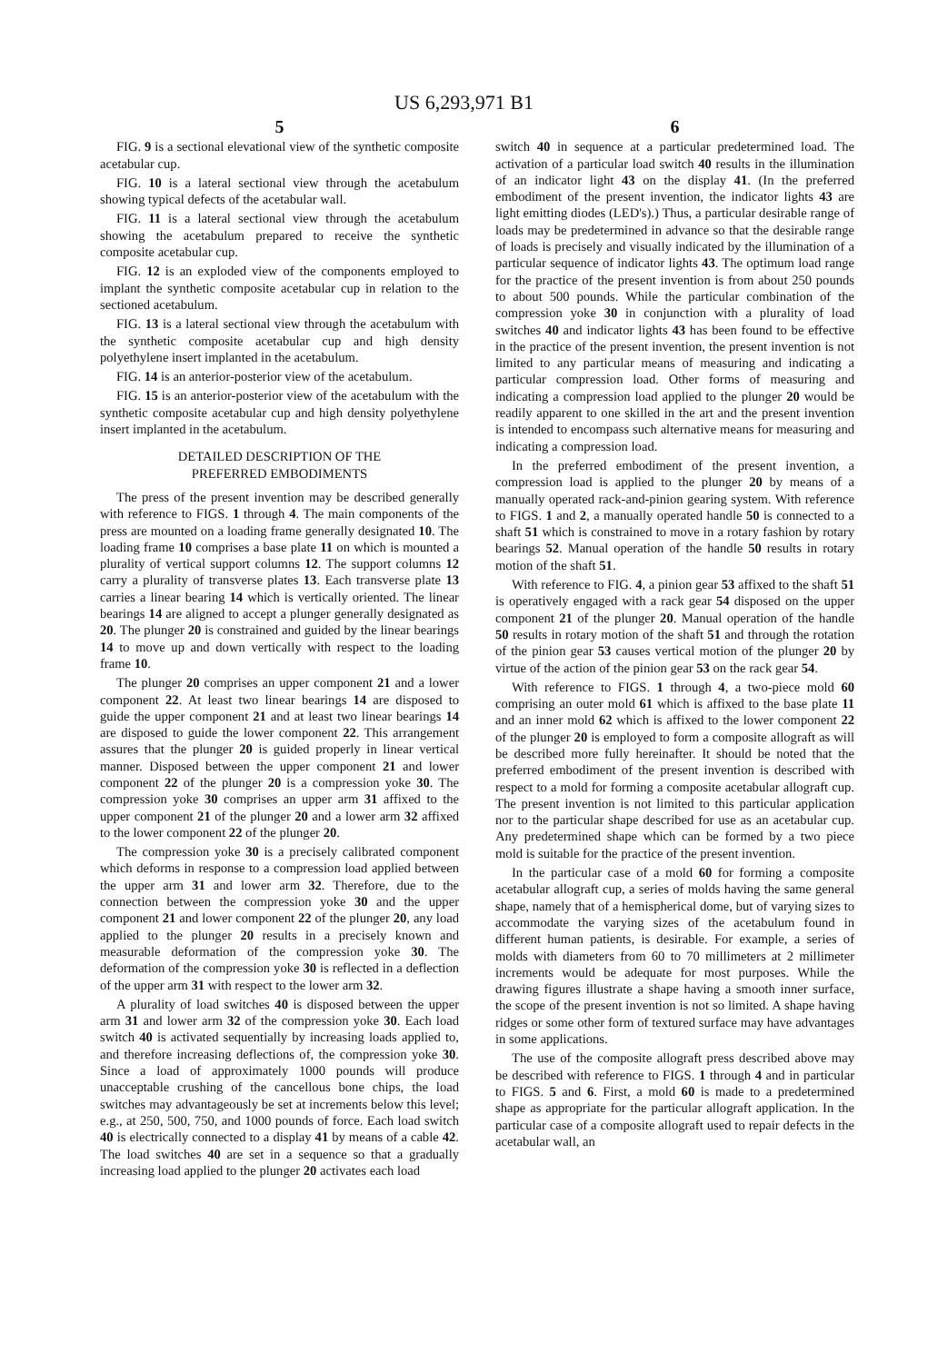US 6,293,971 B1
5
FIG. 9 is a sectional elevational view of the synthetic composite acetabular cup.
FIG. 10 is a lateral sectional view through the acetabulum showing typical defects of the acetabular wall.
FIG. 11 is a lateral sectional view through the acetabulum showing the acetabulum prepared to receive the synthetic composite acetabular cup.
FIG. 12 is an exploded view of the components employed to implant the synthetic composite acetabular cup in relation to the sectioned acetabulum.
FIG. 13 is a lateral sectional view through the acetabulum with the synthetic composite acetabular cup and high density polyethylene insert implanted in the acetabulum.
FIG. 14 is an anterior-posterior view of the acetabulum.
FIG. 15 is an anterior-posterior view of the acetabulum with the synthetic composite acetabular cup and high density polyethylene insert implanted in the acetabulum.
DETAILED DESCRIPTION OF THE
PREFERRED EMBODIMENTS
The press of the present invention may be described generally with reference to FIGS. 1 through 4. The main components of the press are mounted on a loading frame generally designated 10. The loading frame 10 comprises a base plate 11 on which is mounted a plurality of vertical support columns 12. The support columns 12 carry a plurality of transverse plates 13. Each transverse plate 13 carries a linear bearing 14 which is vertically oriented. The linear bearings 14 are aligned to accept a plunger generally designated as 20. The plunger 20 is constrained and guided by the linear bearings 14 to move up and down vertically with respect to the loading frame 10.
The plunger 20 comprises an upper component 21 and a lower component 22. At least two linear bearings 14 are disposed to guide the upper component 21 and at least two linear bearings 14 are disposed to guide the lower component 22. This arrangement assures that the plunger 20 is guided properly in linear vertical manner. Disposed between the upper component 21 and lower component 22 of the plunger 20 is a compression yoke 30. The compression yoke 30 comprises an upper arm 31 affixed to the upper component 21 of the plunger 20 and a lower arm 32 affixed to the lower component 22 of the plunger 20.
The compression yoke 30 is a precisely calibrated component which deforms in response to a compression load applied between the upper arm 31 and lower arm 32. Therefore, due to the connection between the compression yoke 30 and the upper component 21 and lower component 22 of the plunger 20, any load applied to the plunger 20 results in a precisely known and measurable deformation of the compression yoke 30. The deformation of the compression yoke 30 is reflected in a deflection of the upper arm 31 with respect to the lower arm 32.
A plurality of load switches 40 is disposed between the upper arm 31 and lower arm 32 of the compression yoke 30. Each load switch 40 is activated sequentially by increasing loads applied to, and therefore increasing deflections of, the compression yoke 30. Since a load of approximately 1000 pounds will produce unacceptable crushing of the cancellous bone chips, the load switches may advantageously be set at increments below this level; e.g., at 250, 500, 750, and 1000 pounds of force. Each load switch 40 is electrically connected to a display 41 by means of a cable 42. The load switches 40 are set in a sequence so that a gradually increasing load applied to the plunger 20 activates each load
6
switch 40 in sequence at a particular predetermined load. The activation of a particular load switch 40 results in the illumination of an indicator light 43 on the display 41. (In the preferred embodiment of the present invention, the indicator lights 43 are light emitting diodes (LED's).) Thus, a particular desirable range of loads may be predetermined in advance so that the desirable range of loads is precisely and visually indicated by the illumination of a particular sequence of indicator lights 43. The optimum load range for the practice of the present invention is from about 250 pounds to about 500 pounds. While the particular combination of the compression yoke 30 in conjunction with a plurality of load switches 40 and indicator lights 43 has been found to be effective in the practice of the present invention, the present invention is not limited to any particular means of measuring and indicating a particular compression load. Other forms of measuring and indicating a compression load applied to the plunger 20 would be readily apparent to one skilled in the art and the present invention is intended to encompass such alternative means for measuring and indicating a compression load.
In the preferred embodiment of the present invention, a compression load is applied to the plunger 20 by means of a manually operated rack-and-pinion gearing system. With reference to FIGS. 1 and 2, a manually operated handle 50 is connected to a shaft 51 which is constrained to move in a rotary fashion by rotary bearings 52. Manual operation of the handle 50 results in rotary motion of the shaft 51.
With reference to FIG. 4, a pinion gear 53 affixed to the shaft 51 is operatively engaged with a rack gear 54 disposed on the upper component 21 of the plunger 20. Manual operation of the handle 50 results in rotary motion of the shaft 51 and through the rotation of the pinion gear 53 causes vertical motion of the plunger 20 by virtue of the action of the pinion gear 53 on the rack gear 54.
With reference to FIGS. 1 through 4, a two-piece mold 60 comprising an outer mold 61 which is affixed to the base plate 11 and an inner mold 62 which is affixed to the lower component 22 of the plunger 20 is employed to form a composite allograft as will be described more fully hereinafter. It should be noted that the preferred embodiment of the present invention is described with respect to a mold for forming a composite acetabular allograft cup. The present invention is not limited to this particular application nor to the particular shape described for use as an acetabular cup. Any predetermined shape which can be formed by a two piece mold is suitable for the practice of the present invention.
In the particular case of a mold 60 for forming a composite acetabular allograft cup, a series of molds having the same general shape, namely that of a hemispherical dome, but of varying sizes to accommodate the varying sizes of the acetabulum found in different human patients, is desirable. For example, a series of molds with diameters from 60 to 70 millimeters at 2 millimeter increments would be adequate for most purposes. While the drawing figures illustrate a shape having a smooth inner surface, the scope of the present invention is not so limited. A shape having ridges or some other form of textured surface may have advantages in some applications.
The use of the composite allograft press described above may be described with reference to FIGS. 1 through 4 and in particular to FIGS. 5 and 6. First, a mold 60 is made to a predetermined shape as appropriate for the particular allograft application. In the particular case of a composite allograft used to repair defects in the acetabular wall, an